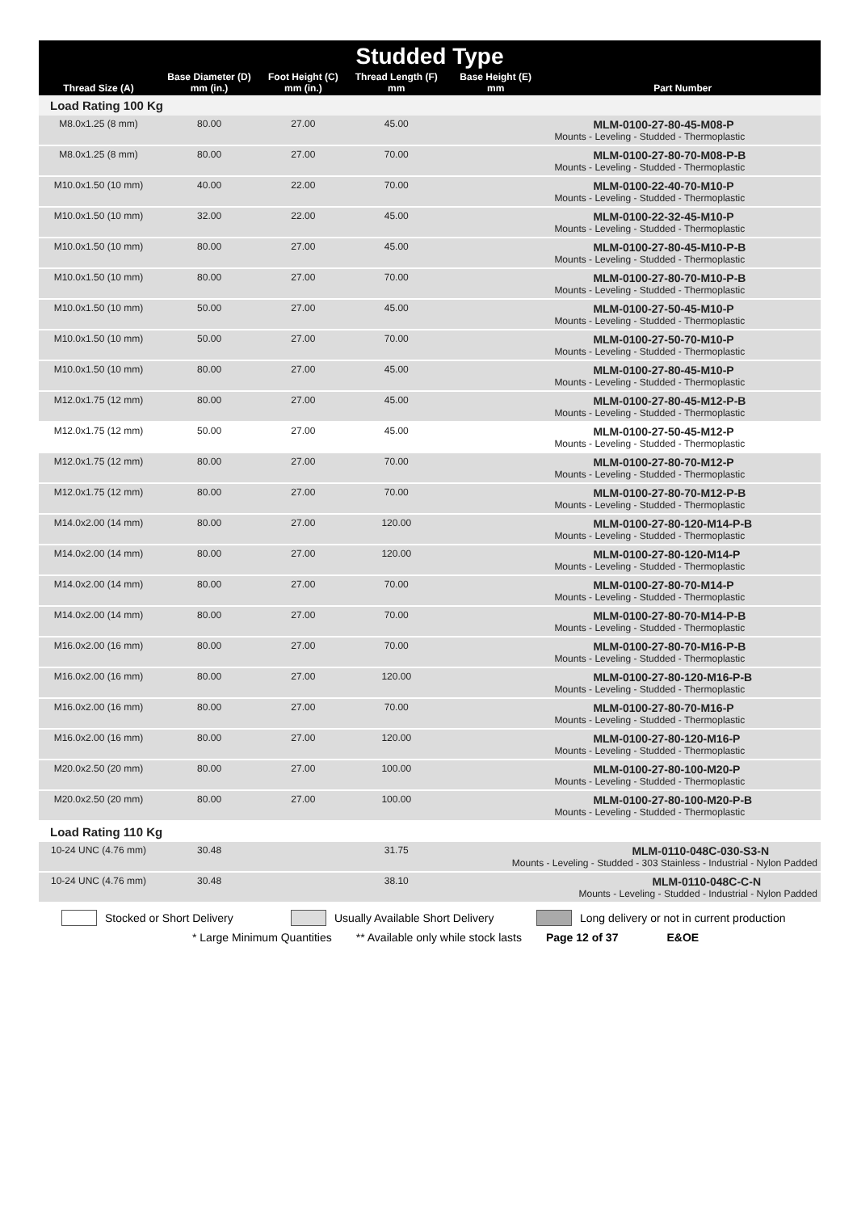| Studded Type | | | | | |
| --- | --- | --- | --- | --- | --- |
| Thread Size (A) | Base Diameter (D) mm (in.) | Foot Height (C) mm (in.) | Thread Length (F) mm | Base Height (E) mm | Part Number |
| Load Rating 100 Kg | | | | | |
| M8.0x1.25 (8 mm) | 80.00 | 27.00 | 45.00 | | MLM-0100-27-80-45-M08-P Mounts - Leveling - Studded - Thermoplastic |
| M8.0x1.25 (8 mm) | 80.00 | 27.00 | 70.00 | | MLM-0100-27-80-70-M08-P-B Mounts - Leveling - Studded - Thermoplastic |
| M10.0x1.50 (10 mm) | 40.00 | 22.00 | 70.00 | | MLM-0100-22-40-70-M10-P Mounts - Leveling - Studded - Thermoplastic |
| M10.0x1.50 (10 mm) | 32.00 | 22.00 | 45.00 | | MLM-0100-22-32-45-M10-P Mounts - Leveling - Studded - Thermoplastic |
| M10.0x1.50 (10 mm) | 80.00 | 27.00 | 45.00 | | MLM-0100-27-80-45-M10-P-B Mounts - Leveling - Studded - Thermoplastic |
| M10.0x1.50 (10 mm) | 80.00 | 27.00 | 70.00 | | MLM-0100-27-80-70-M10-P-B Mounts - Leveling - Studded - Thermoplastic |
| M10.0x1.50 (10 mm) | 50.00 | 27.00 | 45.00 | | MLM-0100-27-50-45-M10-P Mounts - Leveling - Studded - Thermoplastic |
| M10.0x1.50 (10 mm) | 50.00 | 27.00 | 70.00 | | MLM-0100-27-50-70-M10-P Mounts - Leveling - Studded - Thermoplastic |
| M10.0x1.50 (10 mm) | 80.00 | 27.00 | 45.00 | | MLM-0100-27-80-45-M10-P Mounts - Leveling - Studded - Thermoplastic |
| M12.0x1.75 (12 mm) | 80.00 | 27.00 | 45.00 | | MLM-0100-27-80-45-M12-P-B Mounts - Leveling - Studded - Thermoplastic |
| M12.0x1.75 (12 mm) | 50.00 | 27.00 | 45.00 | | MLM-0100-27-50-45-M12-P Mounts - Leveling - Studded - Thermoplastic |
| M12.0x1.75 (12 mm) | 80.00 | 27.00 | 70.00 | | MLM-0100-27-80-70-M12-P Mounts - Leveling - Studded - Thermoplastic |
| M12.0x1.75 (12 mm) | 80.00 | 27.00 | 70.00 | | MLM-0100-27-80-70-M12-P-B Mounts - Leveling - Studded - Thermoplastic |
| M14.0x2.00 (14 mm) | 80.00 | 27.00 | 120.00 | | MLM-0100-27-80-120-M14-P-B Mounts - Leveling - Studded - Thermoplastic |
| M14.0x2.00 (14 mm) | 80.00 | 27.00 | 120.00 | | MLM-0100-27-80-120-M14-P Mounts - Leveling - Studded - Thermoplastic |
| M14.0x2.00 (14 mm) | 80.00 | 27.00 | 70.00 | | MLM-0100-27-80-70-M14-P Mounts - Leveling - Studded - Thermoplastic |
| M14.0x2.00 (14 mm) | 80.00 | 27.00 | 70.00 | | MLM-0100-27-80-70-M14-P-B Mounts - Leveling - Studded - Thermoplastic |
| M16.0x2.00 (16 mm) | 80.00 | 27.00 | 70.00 | | MLM-0100-27-80-70-M16-P-B Mounts - Leveling - Studded - Thermoplastic |
| M16.0x2.00 (16 mm) | 80.00 | 27.00 | 120.00 | | MLM-0100-27-80-120-M16-P-B Mounts - Leveling - Studded - Thermoplastic |
| M16.0x2.00 (16 mm) | 80.00 | 27.00 | 70.00 | | MLM-0100-27-80-70-M16-P Mounts - Leveling - Studded - Thermoplastic |
| M16.0x2.00 (16 mm) | 80.00 | 27.00 | 120.00 | | MLM-0100-27-80-120-M16-P Mounts - Leveling - Studded - Thermoplastic |
| M20.0x2.50 (20 mm) | 80.00 | 27.00 | 100.00 | | MLM-0100-27-80-100-M20-P Mounts - Leveling - Studded - Thermoplastic |
| M20.0x2.50 (20 mm) | 80.00 | 27.00 | 100.00 | | MLM-0100-27-80-100-M20-P-B Mounts - Leveling - Studded - Thermoplastic |
| Load Rating 110 Kg | | | | | |
| 10-24 UNC (4.76 mm) | 30.48 | | 31.75 | MLM-0110-048C-030-S3-N Mounts - Leveling - Studded - 303 Stainless - Industrial - Nylon Padded | |
| 10-24 UNC (4.76 mm) | 30.48 | | 38.10 | MLM-0110-048C-C-N Mounts - Leveling - Studded - Industrial - Nylon Padded | |
Stocked or Short Delivery Usually Available Short Delivery Long delivery or not in current production
* Large Minimum Quantities ** Available only while stock lasts Page 12 of 37 E&OE